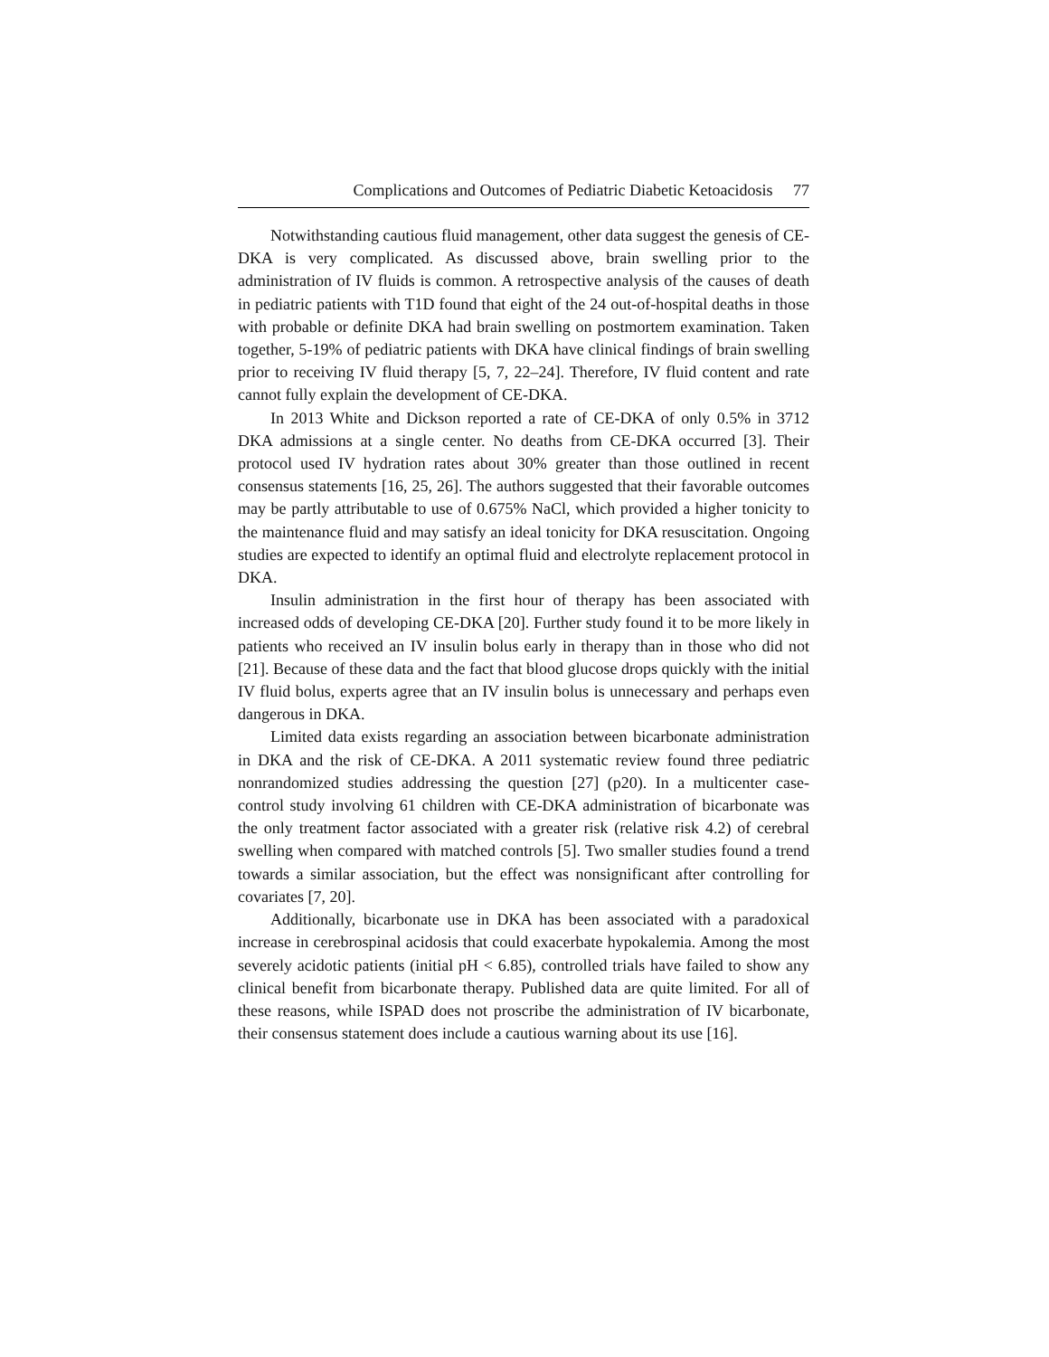Complications and Outcomes of Pediatric Diabetic Ketoacidosis 77
Notwithstanding cautious fluid management, other data suggest the genesis of CE-DKA is very complicated. As discussed above, brain swelling prior to the administration of IV fluids is common. A retrospective analysis of the causes of death in pediatric patients with T1D found that eight of the 24 out-of-hospital deaths in those with probable or definite DKA had brain swelling on postmortem examination. Taken together, 5-19% of pediatric patients with DKA have clinical findings of brain swelling prior to receiving IV fluid therapy [5, 7, 22–24]. Therefore, IV fluid content and rate cannot fully explain the development of CE-DKA.
In 2013 White and Dickson reported a rate of CE-DKA of only 0.5% in 3712 DKA admissions at a single center. No deaths from CE-DKA occurred [3]. Their protocol used IV hydration rates about 30% greater than those outlined in recent consensus statements [16, 25, 26]. The authors suggested that their favorable outcomes may be partly attributable to use of 0.675% NaCl, which provided a higher tonicity to the maintenance fluid and may satisfy an ideal tonicity for DKA resuscitation. Ongoing studies are expected to identify an optimal fluid and electrolyte replacement protocol in DKA.
Insulin administration in the first hour of therapy has been associated with increased odds of developing CE-DKA [20]. Further study found it to be more likely in patients who received an IV insulin bolus early in therapy than in those who did not [21]. Because of these data and the fact that blood glucose drops quickly with the initial IV fluid bolus, experts agree that an IV insulin bolus is unnecessary and perhaps even dangerous in DKA.
Limited data exists regarding an association between bicarbonate administration in DKA and the risk of CE-DKA. A 2011 systematic review found three pediatric nonrandomized studies addressing the question [27] (p20). In a multicenter case-control study involving 61 children with CE-DKA administration of bicarbonate was the only treatment factor associated with a greater risk (relative risk 4.2) of cerebral swelling when compared with matched controls [5]. Two smaller studies found a trend towards a similar association, but the effect was nonsignificant after controlling for covariates [7, 20].
Additionally, bicarbonate use in DKA has been associated with a paradoxical increase in cerebrospinal acidosis that could exacerbate hypokalemia. Among the most severely acidotic patients (initial pH < 6.85), controlled trials have failed to show any clinical benefit from bicarbonate therapy. Published data are quite limited. For all of these reasons, while ISPAD does not proscribe the administration of IV bicarbonate, their consensus statement does include a cautious warning about its use [16].